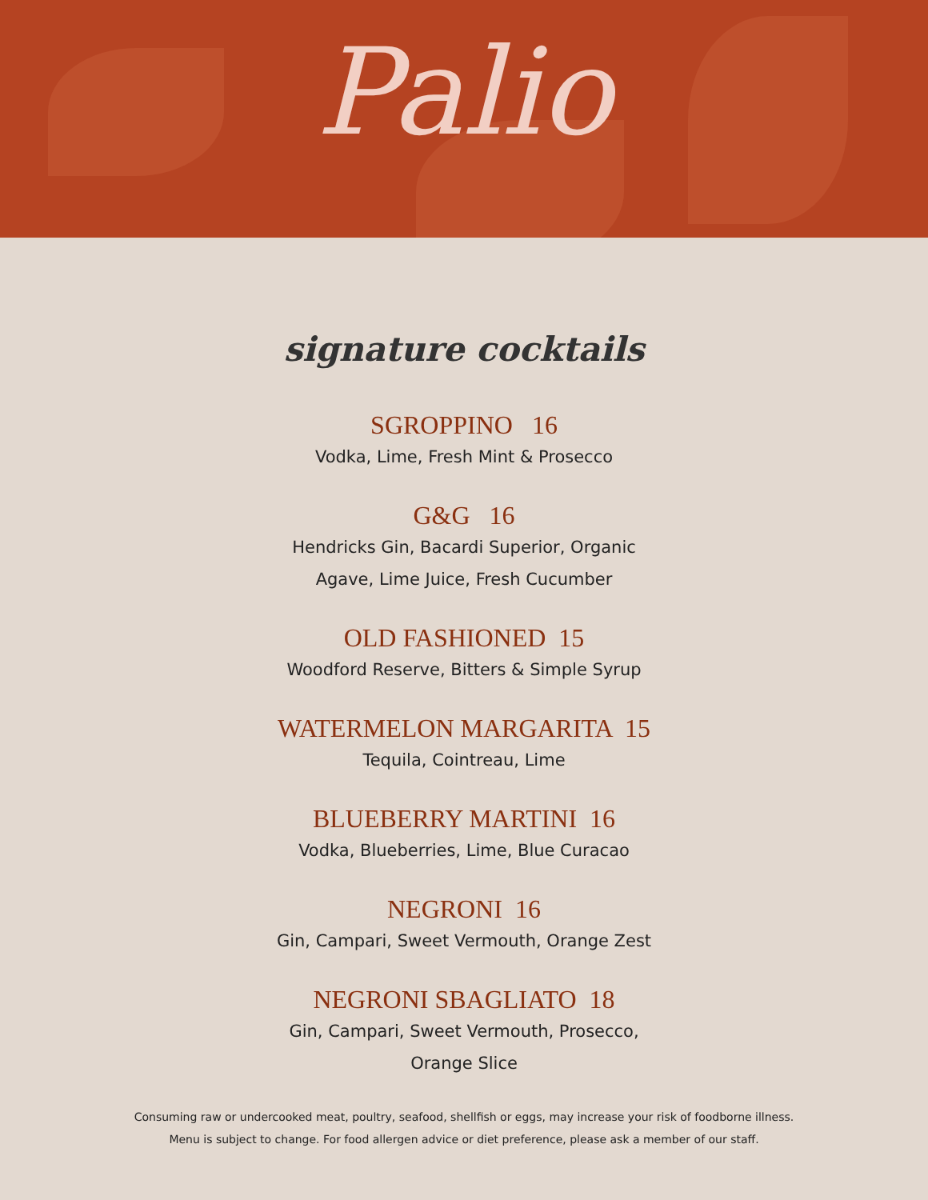Palio
signature cocktails
SGROPPINO 16
Vodka, Lime, Fresh Mint & Prosecco
G&G 16
Hendricks Gin, Bacardi Superior, Organic
Agave, Lime Juice, Fresh Cucumber
OLD FASHIONED 15
Woodford Reserve, Bitters & Simple Syrup
WATERMELON MARGARITA 15
Tequila, Cointreau, Lime
BLUEBERRY MARTINI 16
Vodka, Blueberries, Lime, Blue Curacao
NEGRONI 16
Gin, Campari, Sweet Vermouth, Orange Zest
NEGRONI SBAGLIATO 18
Gin, Campari, Sweet Vermouth, Prosecco,
Orange Slice
Consuming raw or undercooked meat, poultry, seafood, shellfish or eggs, may increase your risk of foodborne illness.
Menu is subject to change. For food allergen advice or diet preference, please ask a member of our staff.